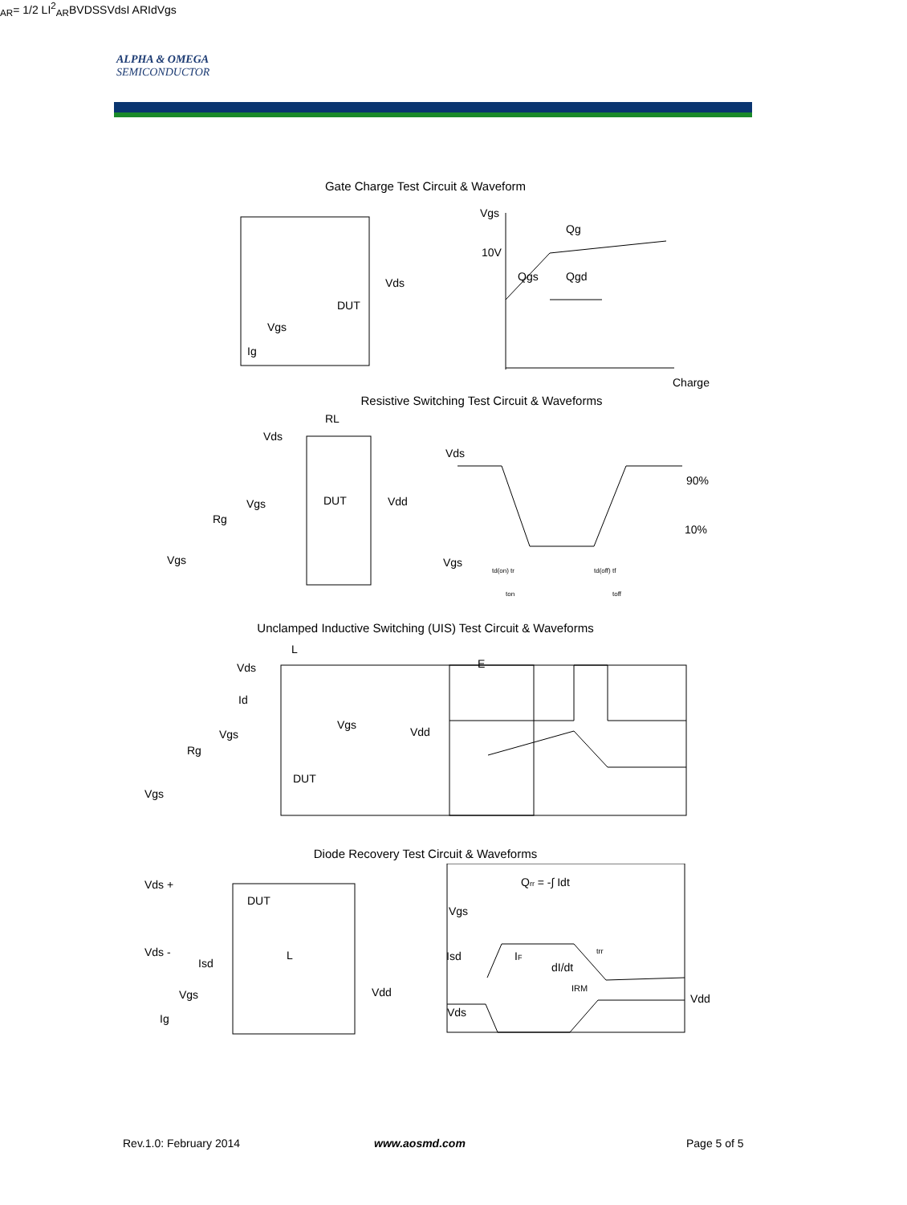ALPHA & OMEGA
SEMICONDUCTOR
Gate Charge Test Circuit & Waveform
Vds
DUT
Vgs
Ig
Vgs
Qg
10V
Qgs
Qgd
Charge
Resistive Switching Test Circuit & Waveforms
RL
Vds
Vgs
DUT
Vdd
Rg
Vgs
Vds
90%
10%
Vgs
td(on) tr
td(off) tf
ton
toff
Unclamped Inductive Switching (UIS) Test Circuit & Waveforms
L
Vds
Id
Vgs
Vgs
Vdd
Rg
DUT
Vgs
EAR= 1/2 LI2AR
BVDSS
Vds
I AR
Id
Vgs
Diode Recovery Test Circuit & Waveforms
Vds +
DUT
Vds -
Isd
L
Vgs
Vdd
Ig
Qrr = -∫ Idt
Vgs
Isd
IF
dI/dt
trr
IRM
Vds
Vdd
Rev.1.0: February 2014 www.aosmd.com Page 5 of 5